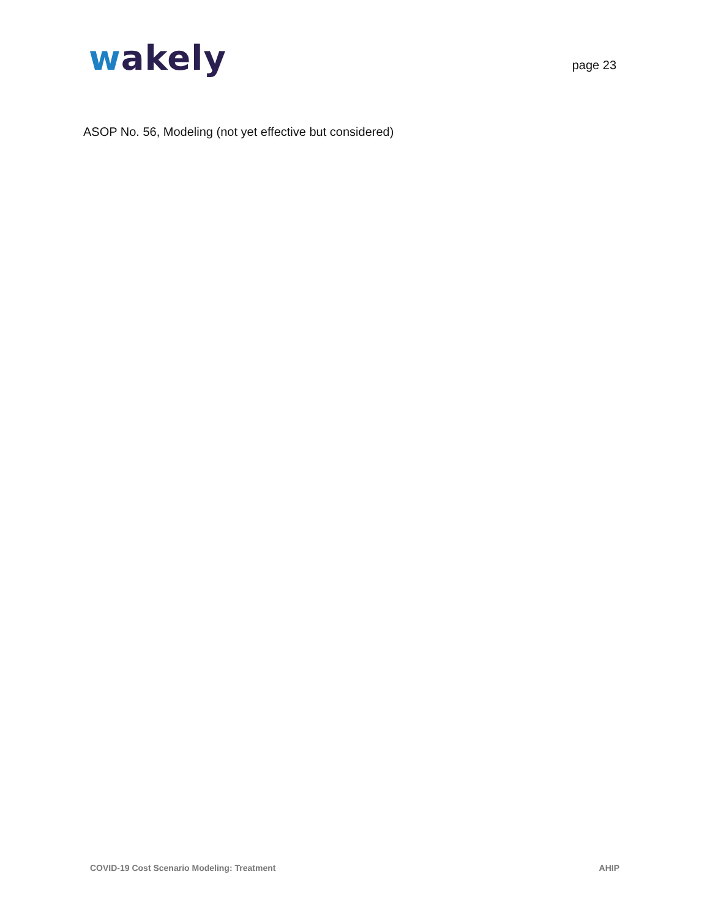wakely
page 23
ASOP No. 56, Modeling (not yet effective but considered)
COVID-19 Cost Scenario Modeling: Treatment AHIP